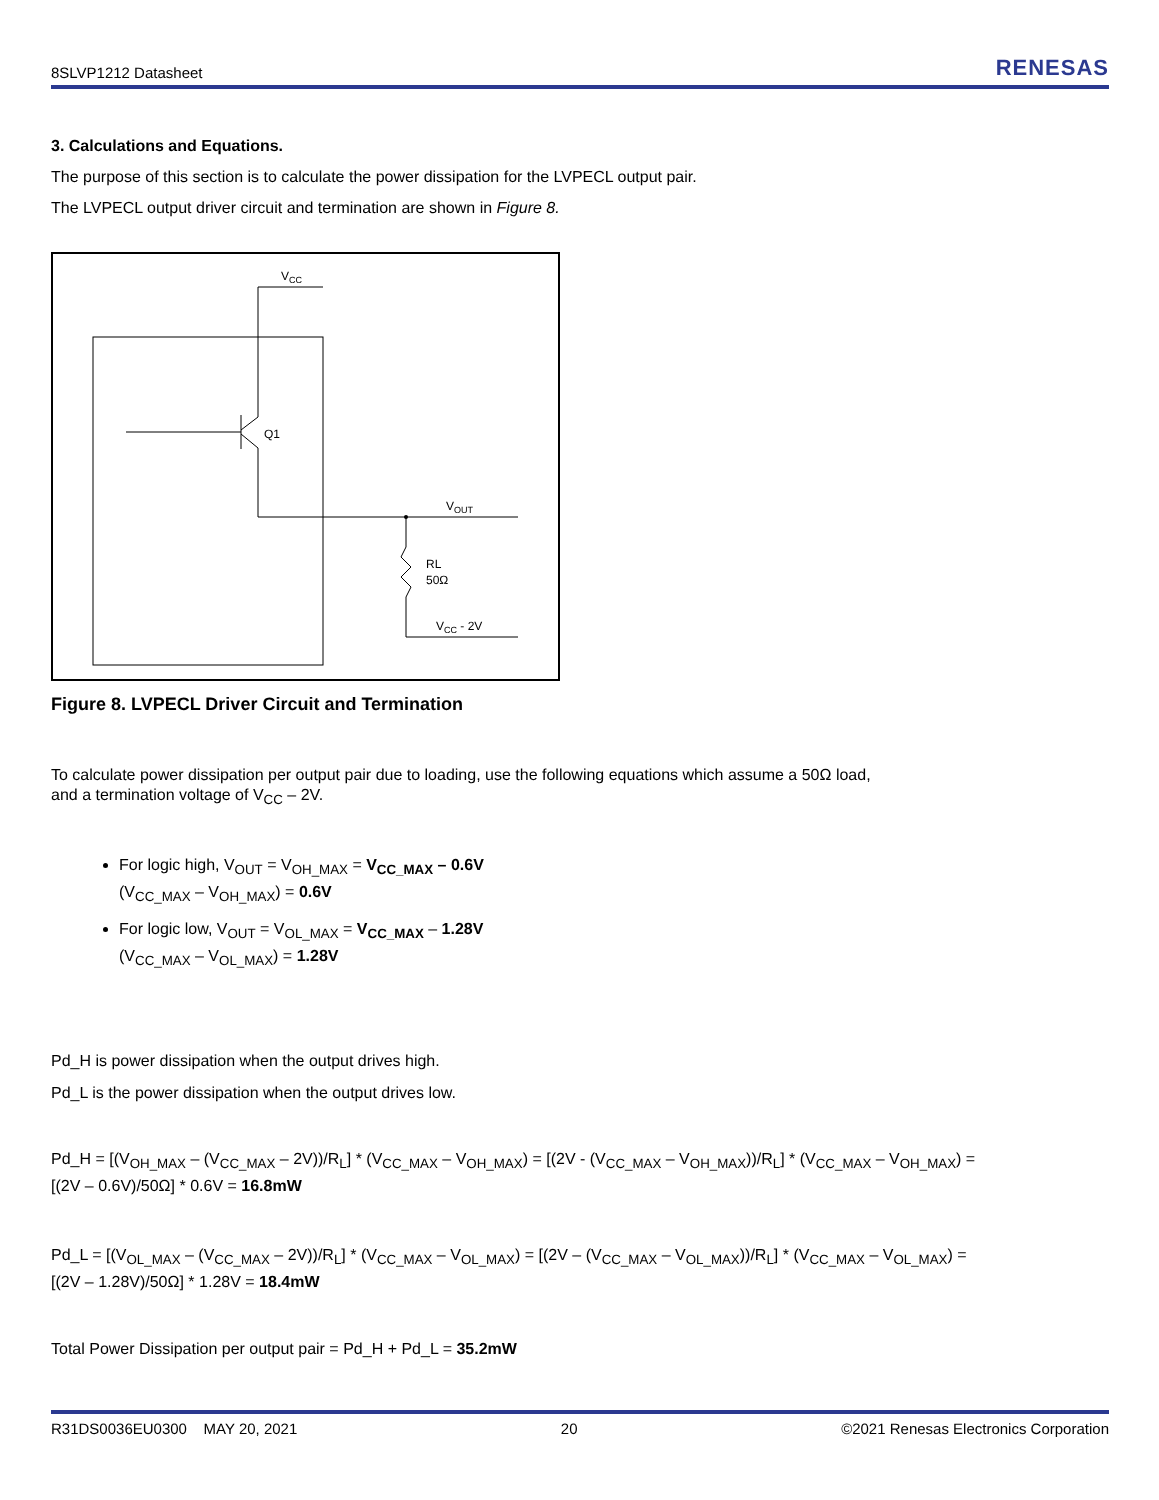8SLVP1212 Datasheet RENESAS
3. Calculations and Equations.
The purpose of this section is to calculate the power dissipation for the LVPECL output pair.
The LVPECL output driver circuit and termination are shown in Figure 8.
VCC
Q1
VOUT
RL
50Ω
VCC - 2V
Figure 8. LVPECL Driver Circuit and Termination
To calculate power dissipation per output pair due to loading, use the following equations which assume a 50Ω load,
and a termination voltage of V<sub>CC</sub> – 2V.
For logic high, V<sub>OUT</sub> = V<sub>OH_MAX</sub> = V<sub>CC_MAX</sub> – 0.6V
(V<sub>CC_MAX</sub> – V<sub>OH_MAX</sub>) = 0.6V
For logic low, V<sub>OUT</sub> = V<sub>OL_MAX</sub> = V<sub>CC_MAX</sub> – 1.28V
(V<sub>CC_MAX</sub> – V<sub>OL_MAX</sub>) = 1.28V
Pd_H is power dissipation when the output drives high.
Pd_L is the power dissipation when the output drives low.
Pd_H = [(V<sub>OH_MAX</sub> – (V<sub>CC_MAX</sub> – 2V))/R<sub>L</sub>] * (V<sub>CC_MAX</sub> – V<sub>OH_MAX</sub>) = [(2V - (V<sub>CC_MAX</sub> – V<sub>OH_MAX</sub>))/R<sub>L</sub>] * (V<sub>CC_MAX</sub> – V<sub>OH_MAX</sub>) =
[(2V – 0.6V)/50Ω] * 0.6V = 16.8mW
Pd_L = [(V<sub>OL_MAX</sub> – (V<sub>CC_MAX</sub> – 2V))/R<sub>L</sub>] * (V<sub>CC_MAX</sub> – V<sub>OL_MAX</sub>) = [(2V – (V<sub>CC_MAX</sub> – V<sub>OL_MAX</sub>))/R<sub>L</sub>] * (V<sub>CC_MAX</sub> – V<sub>OL_MAX</sub>) =
[(2V – 1.28V)/50Ω] * 1.28V = 18.4mW
Total Power Dissipation per output pair = Pd_H + Pd_L = 35.2mW
R31DS0036EU0300 MAY 20, 2021 20 ©2021 Renesas Electronics Corporation